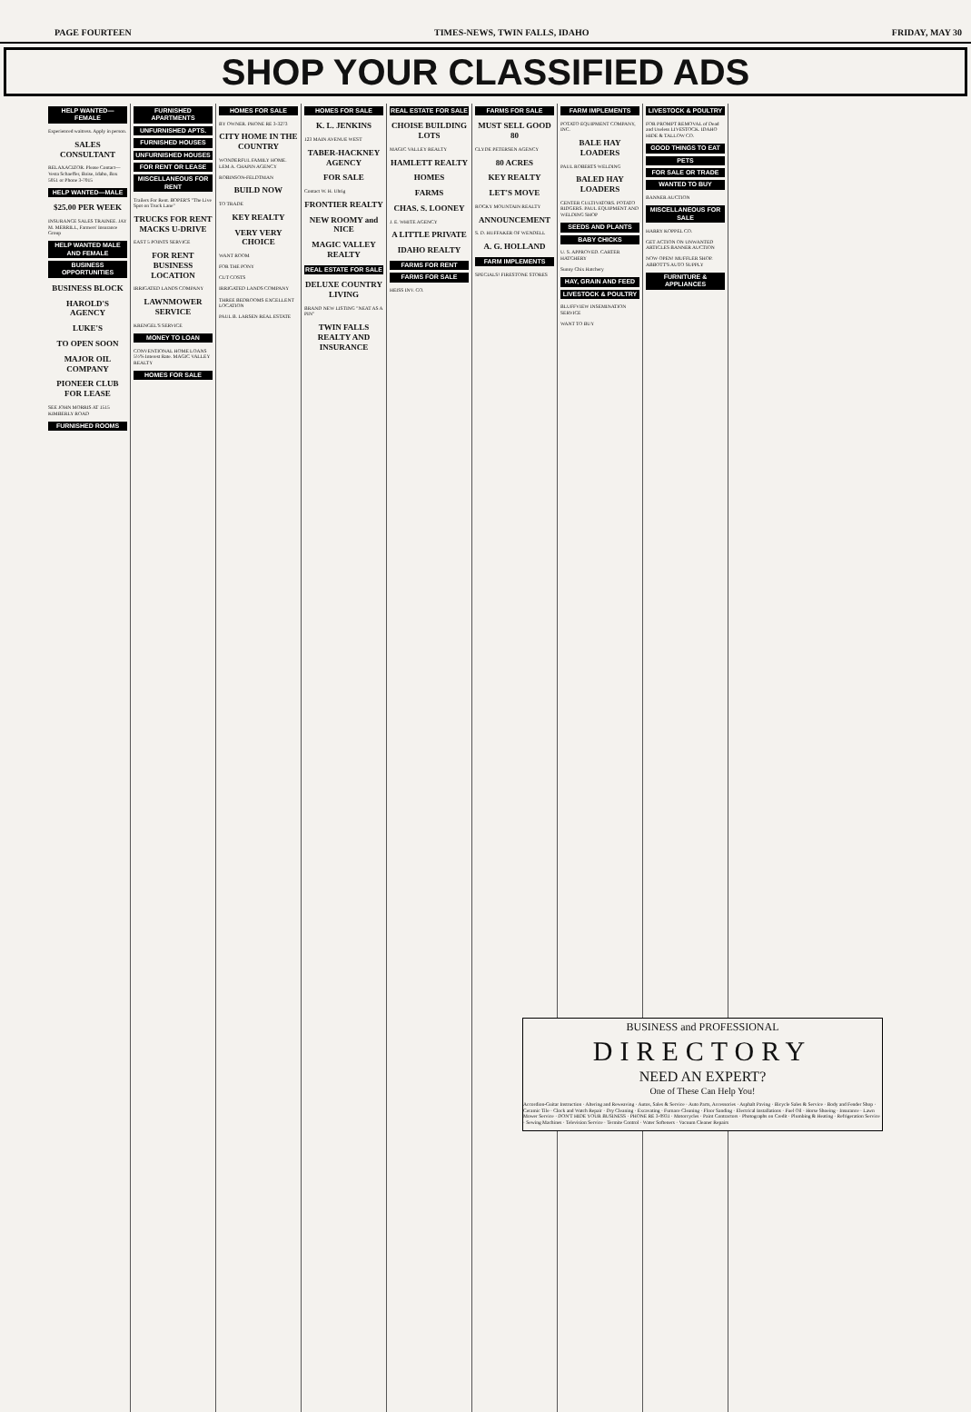PAGE FOURTEEN TIMES-NEWS, TWIN FALLS, IDAHO FRIDAY, MAY 30
SHOP YOUR CLASSIFIED ADS
HELP WANTED—FEMALE
Experienced waitress. Apply in person.
SALES CONSULTANT
RELAXACIZOR. Please Contact—Vesta Schaeffer, Boise, Idaho, Box 5051 or Phone 3-7015
HELP WANTED—MALE
$25.00 PER WEEK
INSURANCE SALES TRAINEE. JAY M. MERRILL, Farmers' Insurance Group
HELP WANTED MALE AND FEMALE
BUSINESS OPPORTUNITIES
BUSINESS BLOCK
HAROLD'S AGENCY
LUKE'S
TO OPEN SOON
MAJOR OIL COMPANY
PIONEER CLUB FOR LEASE
SEE JOHN MORRIS AT 1515 KIMBERLY ROAD
FURNISHED ROOMS
FURNISHED APARTMENTS
UNFURNISHED APTS.
FURNISHED HOUSES
UNFURNISHED HOUSES
FOR RENT OR LEASE
MISCELLANEOUS FOR RENT
Trailers For Rent. BOPER'S "The Live Spot on Truck Lane"
TRUCKS FOR RENT MACKS U-DRIVE
EAST 5 POINTS SERVICE
FOR RENT BUSINESS LOCATION
IRRIGATED LANDS COMPANY
LAWNMOWER SERVICE
KRENGEL'S SERVICE
MONEY TO LOAN
CONVENTIONAL HOME LOANS 5½% Interest Rate. MAGIC VALLEY REALTY
HOMES FOR SALE
HOMES FOR SALE
BY OWNER. PHONE RE 3-3273
CITY HOME IN THE COUNTRY
WONDERFUL FAMILY HOME. LEM A. CHAPIN AGENCY
ROBINSON-FELDTMAN
BUILD NOW
TO TRADE
KEY REALTY
VERY VERY CHOICE
WANT ROOM
FOR THE PONY
CUT COSTS
IRRIGATED LANDS COMPANY
THREE BEDROOMS EXCELLENT LOCATION
PAUL B. LARSEN REAL ESTATE
HOMES FOR SALE
K. L. JENKINS
123 MAIN AVENUE WEST
TABER-HACKNEY AGENCY
FOR SALE
Contact W. H. Uhrig
FRONTIER REALTY
NEW ROOMY and NICE
MAGIC VALLEY REALTY
REAL ESTATE FOR SALE
DELUXE COUNTRY LIVING
BRAND NEW LISTING "NEAT AS A PIN"
TWIN FALLS REALTY AND INSURANCE
REAL ESTATE FOR SALE
CHOISE BUILDING LOTS
MAGIC VALLEY REALTY
HAMLETT REALTY
HOMES
FARMS
CHAS. S. LOONEY
J. E. WHITE AGENCY
A LITTLE PRIVATE
IDAHO REALTY
FARMS FOR RENT
FARMS FOR SALE
HEISS INV. CO.
FARMS FOR SALE
MUST SELL GOOD 80
CLYDE PETERSEN AGENCY
80 ACRES
KEY REALTY
LET'S MOVE
ROCKY MOUNTAIN REALTY
ANNOUNCEMENT
S. D. HUFFAKER OF WENDELL
A. G. HOLLAND
FARM IMPLEMENTS
SPECIALS! FIRESTONE STORES
FARM IMPLEMENTS
POTATO EQUIPMENT COMPANY, INC.
BALE HAY LOADERS
PAUL ROBERTS WELDING
BALED HAY LOADERS
CENTER CULTIVATORS. POTATO RIDGERS. PAUL EQUIPMENT AND WELDING SHOP
SEEDS AND PLANTS
BABY CHICKS
U. S. APPROVED. CARTER HATCHERY
Sunny Chix Hatchery
HAY, GRAIN AND FEED
LIVESTOCK & POULTRY
BLUFFVIEW INSEMINATION SERVICE
WANT TO BUY
LIVESTOCK & POULTRY
FOR PROMPT REMOVAL of Dead and Useless LIVESTOCK. IDAHO HIDE & TALLOW CO.
GOOD THINGS TO EAT
PETS
FOR SALE OR TRADE
WANTED TO BUY
BANNER AUCTION
MISCELLANEOUS FOR SALE
HARRY KOPPEL CO.
GET ACTION ON UNWANTED ARTICLES BANNER AUCTION
NOW OPEN! MUFFLER SHOP. ABBOTT'S AUTO SUPPLY
FURNITURE & APPLIANCES
BUSINESS and PROFESSIONAL
DIRECTORY
NEED AN EXPERT?
One of These Can Help You!
Accordion-Guitar Instruction · Altering and Reweaving · Autos, Sales & Service · Auto Parts, Accessories · Asphalt Paving · Bicycle Sales & Service · Body and Fender Shop · Ceramic Tile · Clock and Watch Repair · Dry Cleaning · Excavating · Furnace Cleaning · Floor Sanding · Electrical Installations · Fuel Oil · Horse Shoeing · Insurance · Lawn Mower Service · DON'T HIDE YOUR BUSINESS · PHONE RE 3-0931 · Motorcycles · Paint Contractors · Photographs on Credit · Plumbing & Heating · Refrigeration Service · Sewing Machines · Television Service · Termite Control · Water Softeners · Vacuum Cleaner Repairs